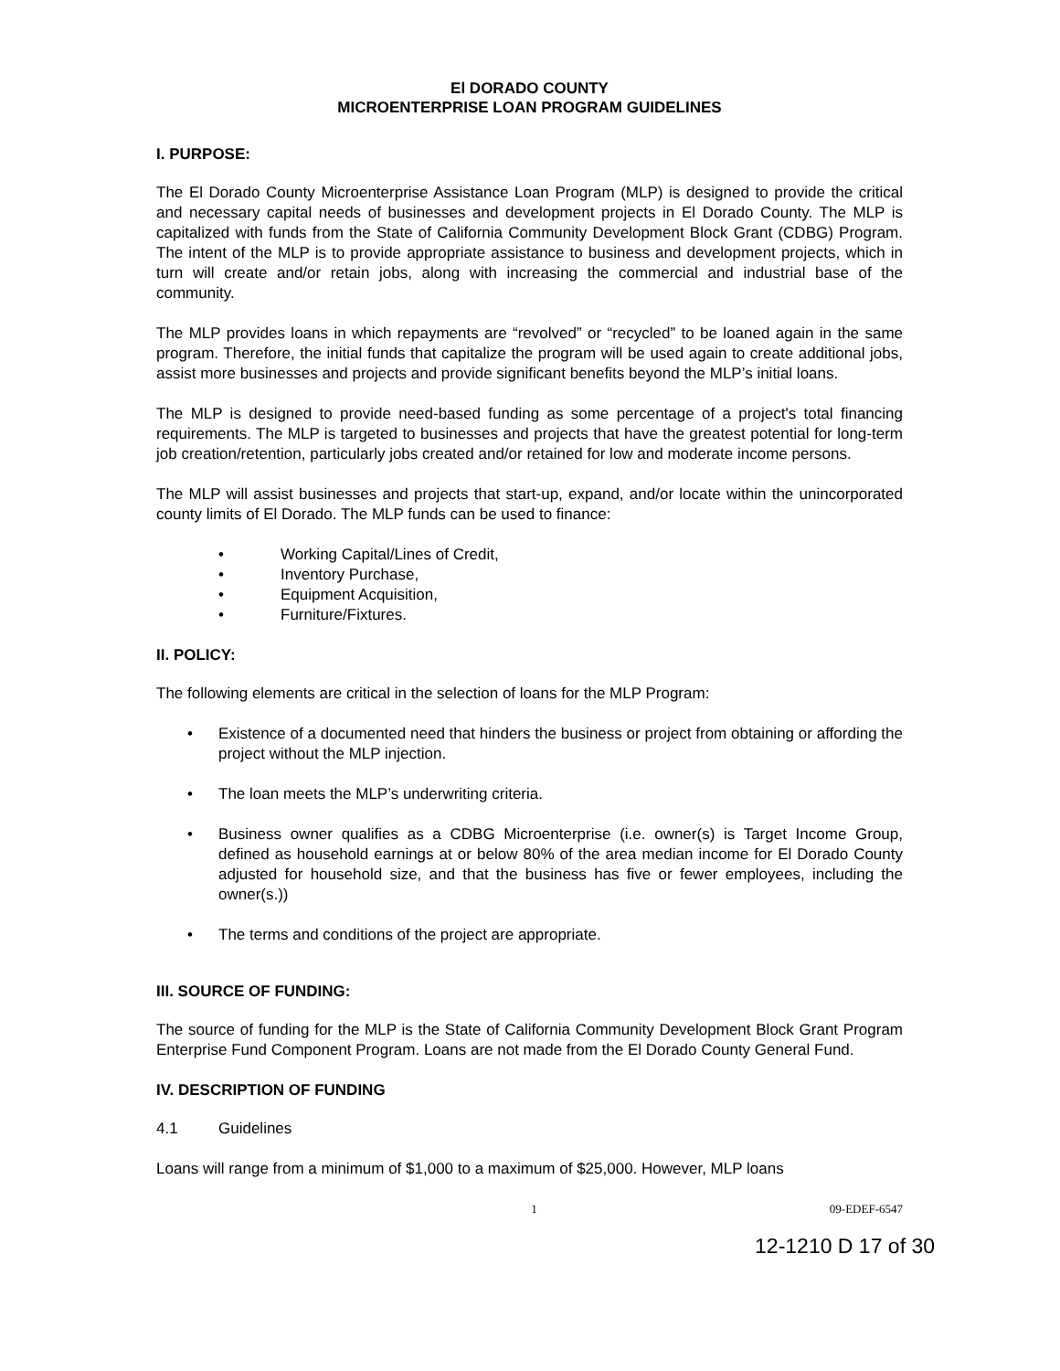El DORADO COUNTY
MICROENTERPRISE LOAN PROGRAM GUIDELINES
I. PURPOSE:
The El Dorado County Microenterprise Assistance Loan Program (MLP) is designed to provide the critical and necessary capital needs of businesses and development projects in El Dorado County. The MLP is capitalized with funds from the State of California Community Development Block Grant (CDBG) Program. The intent of the MLP is to provide appropriate assistance to business and development projects, which in turn will create and/or retain jobs, along with increasing the commercial and industrial base of the community.
The MLP provides loans in which repayments are “revolved” or “recycled” to be loaned again in the same program. Therefore, the initial funds that capitalize the program will be used again to create additional jobs, assist more businesses and projects and provide significant benefits beyond the MLP’s initial loans.
The MLP is designed to provide need-based funding as some percentage of a project's total financing requirements. The MLP is targeted to businesses and projects that have the greatest potential for long-term job creation/retention, particularly jobs created and/or retained for low and moderate income persons.
The MLP will assist businesses and projects that start-up, expand, and/or locate within the unincorporated county limits of El Dorado. The MLP funds can be used to finance:
• Working Capital/Lines of Credit,
• Inventory Purchase,
• Equipment Acquisition,
• Furniture/Fixtures.
II. POLICY:
The following elements are critical in the selection of loans for the MLP Program:
• Existence of a documented need that hinders the business or project from obtaining or affording the project without the MLP injection.
• The loan meets the MLP’s underwriting criteria.
• Business owner qualifies as a CDBG Microenterprise (i.e. owner(s) is Target Income Group, defined as household earnings at or below 80% of the area median income for El Dorado County adjusted for household size, and that the business has five or fewer employees, including the owner(s.))
• The terms and conditions of the project are appropriate.
III. SOURCE OF FUNDING:
The source of funding for the MLP is the State of California Community Development Block Grant Program Enterprise Fund Component Program. Loans are not made from the El Dorado County General Fund.
IV. DESCRIPTION OF FUNDING
4.1 Guidelines
Loans will range from a minimum of $1,000 to a maximum of $25,000. However, MLP loans
1 09-EDEF-6547
12-1210 D 17 of 30